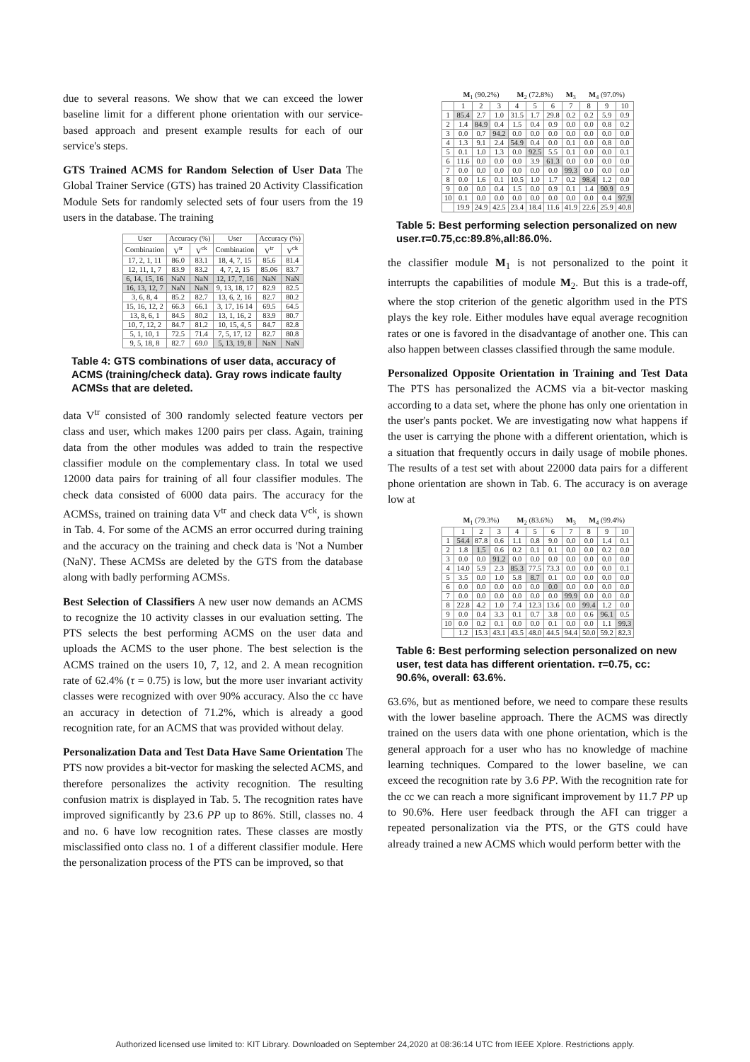due to several reasons. We show that we can exceed the lower baseline limit for a different phone orientation with our service-based approach and present example results for each of our service's steps.
GTS Trained ACMS for Random Selection of User Data The Global Trainer Service (GTS) has trained 20 Activity Classification Module Sets for randomly selected sets of four users from the 19 users in the database. The training
| User | Accuracy (%) | | User | Accuracy (%) | |
| Combination | V<sup>tr</sup> | V<sup>ck</sup> | Combination | V<sup>tr</sup> | V<sup>ck</sup> |
| 17, 2, 1, 11 | 86.0 | 83.1 | 18, 4, 7, 15 | 85.6 | 81.4 |
| 12, 11, 1, 7 | 83.9 | 83.2 | 4, 7, 2, 15 | 85.06 | 83.7 |
| 6, 14, 15, 16 | NaN | NaN | 12, 17, 7, 16 | NaN | NaN |
| 16, 13, 12, 7 | NaN | NaN | 9, 13, 18, 17 | 82.9 | 82.5 |
| 3, 6, 8, 4 | 85.2 | 82.7 | 13, 6, 2, 16 | 82.7 | 80.2 |
| 15, 16, 12, 2 | 66.3 | 66.1 | 3, 17, 16 14 | 69.5 | 64.5 |
| 13, 8, 6, 1 | 84.5 | 80.2 | 13, 1, 16, 2 | 83.9 | 80.7 |
| 10, 7, 12, 2 | 84.7 | 81.2 | 10, 15, 4, 5 | 84.7 | 82.8 |
| 5, 1, 10, 1 | 72.5 | 71.4 | 7, 5, 17, 12 | 82.7 | 80.8 |
| 9, 5, 18, 8 | 82.7 | 69.0 | 5, 13, 19, 8 | NaN | NaN |
Table 4: GTS combinations of user data, accuracy of ACMS (training/check data). Gray rows indicate faulty ACMSs that are deleted.
data V<sup>tr</sup> consisted of 300 randomly selected feature vectors per class and user, which makes 1200 pairs per class. Again, training data from the other modules was added to train the respective classifier module on the complementary class. In total we used 12000 data pairs for training of all four classifier modules. The check data consisted of 6000 data pairs. The accuracy for the ACMSs, trained on training data V<sup>tr</sup> and check data V<sup>ck</sup>, is shown in Tab. 4. For some of the ACMS an error occurred during training and the accuracy on the training and check data is 'Not a Number (NaN)'. These ACMSs are deleted by the GTS from the database along with badly performing ACMSs.
Best Selection of Classifiers A new user now demands an ACMS to recognize the 10 activity classes in our evaluation setting. The PTS selects the best performing ACMS on the user data and uploads the ACMS to the user phone. The best selection is the ACMS trained on the users 10, 7, 12, and 2. A mean recognition rate of 62.4% (τ = 0.75) is low, but the more user invariant activity classes were recognized with over 90% accuracy. Also the cc have an accuracy in detection of 71.2%, which is already a good recognition rate, for an ACMS that was provided without delay.
Personalization Data and Test Data Have Same Orientation The PTS now provides a bit-vector for masking the selected ACMS, and therefore personalizes the activity recognition. The resulting confusion matrix is displayed in Tab. 5. The recognition rates have improved significantly by 23.6 PP up to 86%. Still, classes no. 4 and no. 6 have low recognition rates. These classes are mostly misclassified onto class no. 1 of a different classifier module. Here the personalization process of the PTS can be improved, so that
| | M<sub>1</sub> (90.2%) | | | M<sub>2</sub> (72.8%) | | | M<sub>3</sub> | M<sub>4</sub> (97.0%) | | |
| | 1 | 2 | 3 | 4 | 5 | 6 | 7 | 8 | 9 | 10 |
| 1 | 85.4 | 2.7 | 1.0 | 31.5 | 1.7 | 29.8 | 0.2 | 0.2 | 5.9 | 0.9 |
| 2 | 1.4 | 84.9 | 0.4 | 1.5 | 0.4 | 0.9 | 0.0 | 0.0 | 0.8 | 0.2 |
| 3 | 0.0 | 0.7 | 94.2 | 0.0 | 0.0 | 0.0 | 0.0 | 0.0 | 0.0 | 0.0 |
| 4 | 1.3 | 9.1 | 2.4 | 54.9 | 0.4 | 0.0 | 0.1 | 0.0 | 0.8 | 0.0 |
| 5 | 0.1 | 1.0 | 1.3 | 0.0 | 92.5 | 5.5 | 0.1 | 0.0 | 0.0 | 0.1 |
| 6 | 11.6 | 0.0 | 0.0 | 0.0 | 3.9 | 61.3 | 0.0 | 0.0 | 0.0 | 0.0 |
| 7 | 0.0 | 0.0 | 0.0 | 0.0 | 0.0 | 0.0 | 99.3 | 0.0 | 0.0 | 0.0 |
| 8 | 0.0 | 1.6 | 0.1 | 10.5 | 1.0 | 1.7 | 0.2 | 98.4 | 1.2 | 0.0 |
| 9 | 0.0 | 0.0 | 0.4 | 1.5 | 0.0 | 0.9 | 0.1 | 1.4 | 90.9 | 0.9 |
| 10 | 0.1 | 0.0 | 0.0 | 0.0 | 0.0 | 0.0 | 0.0 | 0.0 | 0.4 | 97.9 |
| | 19.9 | 24.9 | 42.5 | 23.4 | 18.4 | 11.6 | 41.9 | 22.6 | 25.9 | 40.8 |
Table 5: Best performing selection personalized on new user.τ=0.75,cc:89.8%,all:86.0%.
the classifier module M<sub>1</sub> is not personalized to the point it interrupts the capabilities of module M<sub>2</sub>. But this is a trade-off, where the stop criterion of the genetic algorithm used in the PTS plays the key role. Either modules have equal average recognition rates or one is favored in the disadvantage of another one. This can also happen between classes classified through the same module.
Personalized Opposite Orientation in Training and Test Data The PTS has personalized the ACMS via a bit-vector masking according to a data set, where the phone has only one orientation in the user's pants pocket. We are investigating now what happens if the user is carrying the phone with a different orientation, which is a situation that frequently occurs in daily usage of mobile phones. The results of a test set with about 22000 data pairs for a different phone orientation are shown in Tab. 6. The accuracy is on average low at
| | M<sub>1</sub> (79.3%) | | | M<sub>2</sub> (83.6%) | | | M<sub>3</sub> | M<sub>4</sub> (99.4%) | | |
| | 1 | 2 | 3 | 4 | 5 | 6 | 7 | 8 | 9 | 10 |
| 1 | 54.4 | 87.8 | 0.6 | 1.1 | 0.8 | 9.0 | 0.0 | 0.0 | 1.4 | 0.1 |
| 2 | 1.8 | 1.5 | 0.6 | 0.2 | 0.1 | 0.1 | 0.0 | 0.0 | 0.2 | 0.0 |
| 3 | 0.0 | 0.0 | 91.2 | 0.0 | 0.0 | 0.0 | 0.0 | 0.0 | 0.0 | 0.0 |
| 4 | 14.0 | 5.9 | 2.3 | 85.3 | 77.5 | 73.3 | 0.0 | 0.0 | 0.0 | 0.1 |
| 5 | 3.5 | 0.0 | 1.0 | 5.8 | 8.7 | 0.1 | 0.0 | 0.0 | 0.0 | 0.0 |
| 6 | 0.0 | 0.0 | 0.0 | 0.0 | 0.0 | 0.0 | 0.0 | 0.0 | 0.0 | 0.0 |
| 7 | 0.0 | 0.0 | 0.0 | 0.0 | 0.0 | 0.0 | 99.9 | 0.0 | 0.0 | 0.0 |
| 8 | 22.8 | 4.2 | 1.0 | 7.4 | 12.3 | 13.6 | 0.0 | 99.4 | 1.2 | 0.0 |
| 9 | 0.0 | 0.4 | 3.3 | 0.1 | 0.7 | 3.8 | 0.0 | 0.6 | 96.1 | 0.5 |
| 10 | 0.0 | 0.2 | 0.1 | 0.0 | 0.0 | 0.1 | 0.0 | 0.0 | 1.1 | 99.3 |
| | 1.2 | 15.3 | 43.1 | 43.5 | 48.0 | 44.5 | 94.4 | 50.0 | 59.2 | 82.3 |
Table 6: Best performing selection personalized on new user, test data has different orientation. τ=0.75, cc: 90.6%, overall: 63.6%.
63.6%, but as mentioned before, we need to compare these results with the lower baseline approach. There the ACMS was directly trained on the users data with one phone orientation, which is the general approach for a user who has no knowledge of machine learning techniques. Compared to the lower baseline, we can exceed the recognition rate by 3.6 PP. With the recognition rate for the cc we can reach a more significant improvement by 11.7 PP up to 90.6%. Here user feedback through the AFI can trigger a repeated personalization via the PTS, or the GTS could have already trained a new ACMS which would perform better with the
Authorized licensed use limited to: KIT Library. Downloaded on September 24,2020 at 08:36:14 UTC from IEEE Xplore. Restrictions apply.